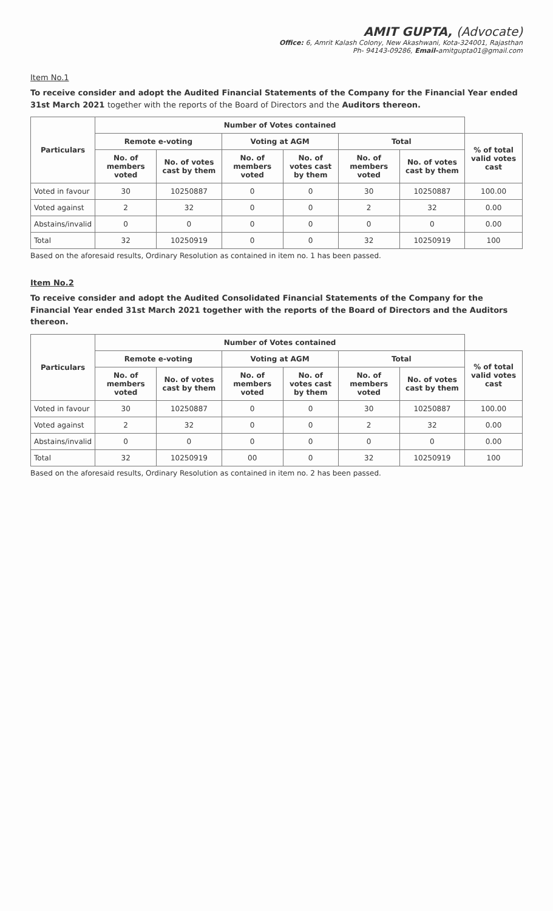AMIT GUPTA, (Advocate)
Office: 6, Amrit Kalash Colony, New Akashwani, Kota-324001, Rajasthan
Ph- 94143-09286, Email-amitgupta01@gmail.com
Item No.1
To receive consider and adopt the Audited Financial Statements of the Company for the Financial Year ended 31st March 2021 together with the reports of the Board of Directors and the Auditors thereon.
| Particulars | Number of Votes contained | | | | | | |
| --- | --- | --- | --- | --- | --- | --- | --- |
| | Remote e-voting | | Voting at AGM | | Total | | % of total valid votes cast |
| | No. of members voted | No. of votes cast by them | No. of members voted | No. of votes cast by them | No. of members voted | No. of votes cast by them | |
| Voted in favour | 30 | 10250887 | 0 | 0 | 30 | 10250887 | 100.00 |
| Voted against | 2 | 32 | 0 | 0 | 2 | 32 | 0.00 |
| Abstains/invalid | 0 | 0 | 0 | 0 | 0 | 0 | 0.00 |
| Total | 32 | 10250919 | 0 | 0 | 32 | 10250919 | 100 |
Based on the aforesaid results, Ordinary Resolution as contained in item no. 1 has been passed.
Item No.2
To receive consider and adopt the Audited Consolidated Financial Statements of the Company for the Financial Year ended 31st March 2021 together with the reports of the Board of Directors and the Auditors thereon.
| Particulars | Number of Votes contained | | | | | | |
| --- | --- | --- | --- | --- | --- | --- | --- |
| | Remote e-voting | | Voting at AGM | | Total | | % of total valid votes cast |
| | No. of members voted | No. of votes cast by them | No. of members voted | No. of votes cast by them | No. of members voted | No. of votes cast by them | |
| Voted in favour | 30 | 10250887 | 0 | 0 | 30 | 10250887 | 100.00 |
| Voted against | 2 | 32 | 0 | 0 | 2 | 32 | 0.00 |
| Abstains/invalid | 0 | 0 | 0 | 0 | 0 | 0 | 0.00 |
| Total | 32 | 10250919 | 00 | 0 | 32 | 10250919 | 100 |
Based on the aforesaid results, Ordinary Resolution as contained in item no. 2 has been passed.